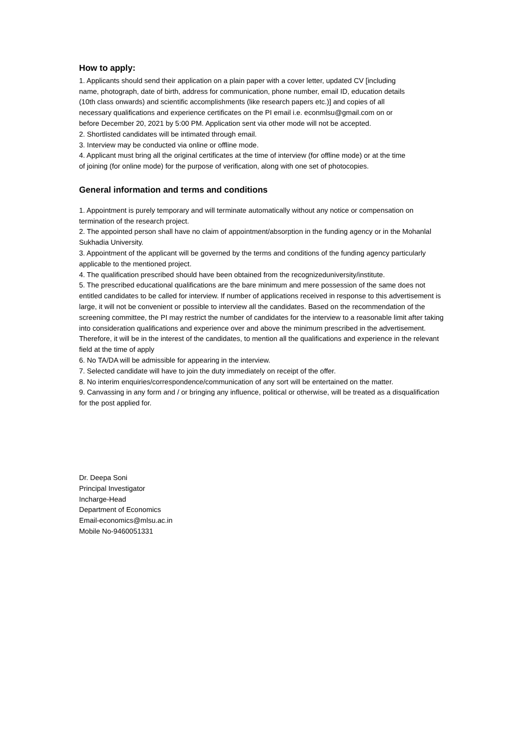How to apply:
1. Applicants should send their application on a plain paper with a cover letter, updated CV [including name, photograph, date of birth, address for communication, phone number, email ID, education details (10th class onwards) and scientific accomplishments (like research papers etc.)] and copies of all necessary qualifications and experience certificates on the PI email i.e. econmlsu@gmail.com on or before December 20, 2021 by 5:00 PM. Application sent via other mode will not be accepted.
2. Shortlisted candidates will be intimated through email.
3. Interview may be conducted via online or offline mode.
4. Applicant must bring all the original certificates at the time of interview (for offline mode) or at the time of joining (for online mode) for the purpose of verification, along with one set of photocopies.
General information and terms and conditions
1. Appointment is purely temporary and will terminate automatically without any notice or compensation on termination of the research project.
2. The appointed person shall have no claim of appointment/absorption in the funding agency or in the Mohanlal Sukhadia University.
3. Appointment of the applicant will be governed by the terms and conditions of the funding agency particularly applicable to the mentioned project.
4. The qualification prescribed should have been obtained from the recognizeduniversity/institute.
5. The prescribed educational qualifications are the bare minimum and mere possession of the same does not entitled candidates to be called for interview. If number of applications received in response to this advertisement is large, it will not be convenient or possible to interview all the candidates. Based on the recommendation of the screening committee, the PI may restrict the number of candidates for the interview to a reasonable limit after taking into consideration qualifications and experience over and above the minimum prescribed in the advertisement. Therefore, it will be in the interest of the candidates, to mention all the qualifications and experience in the relevant field at the time of apply
6. No TA/DA will be admissible for appearing in the interview.
7. Selected candidate will have to join the duty immediately on receipt of the offer.
8. No interim enquiries/correspondence/communication of any sort will be entertained on the matter.
9. Canvassing in any form and / or bringing any influence, political or otherwise, will be treated as a disqualification for the post applied for.
Dr. Deepa Soni
Principal Investigator
Incharge-Head
Department of Economics
Email-economics@mlsu.ac.in
Mobile No-9460051331